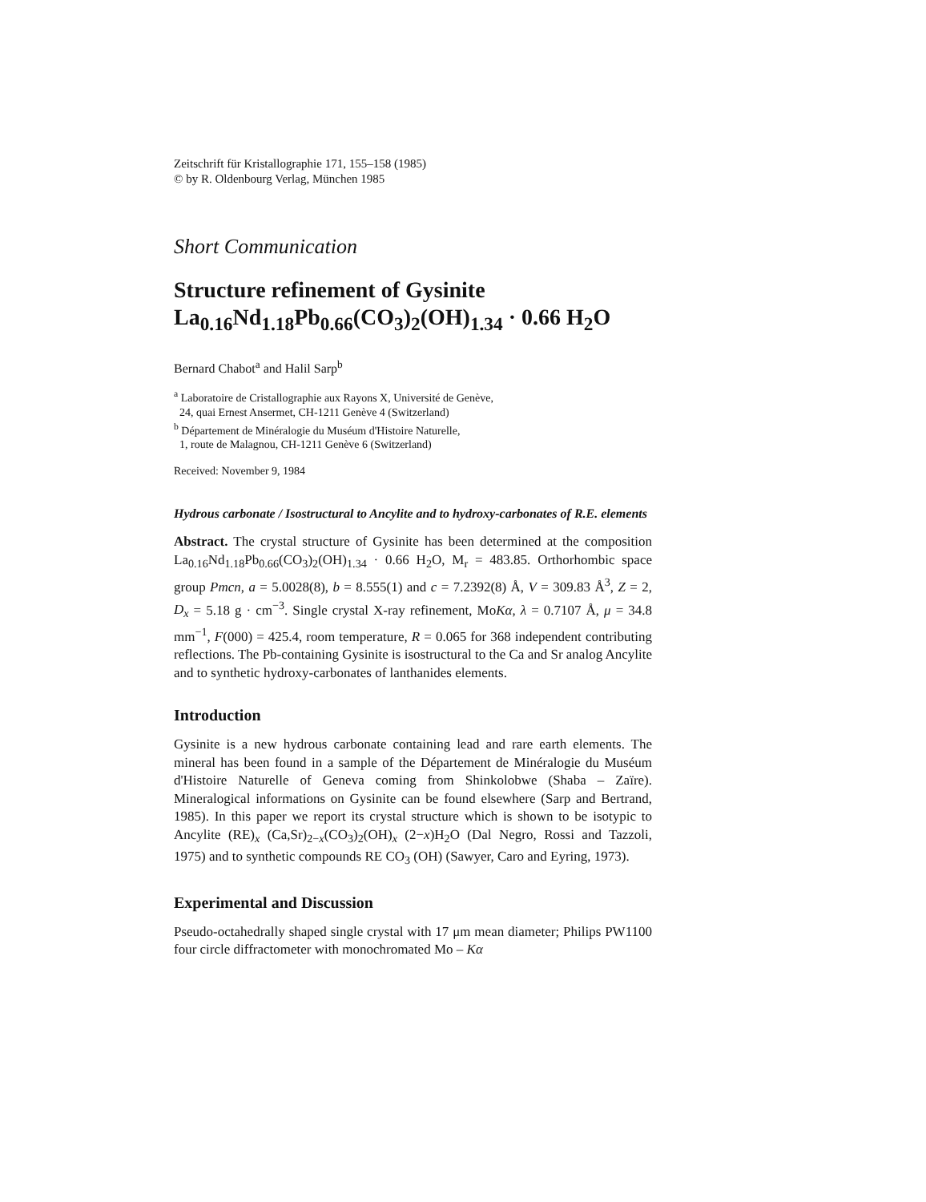Zeitschrift für Kristallographie 171, 155–158 (1985)
© by R. Oldenbourg Verlag, München 1985
Short Communication
Structure refinement of Gysinite
La<sub>0.16</sub>Nd<sub>1.18</sub>Pb<sub>0.66</sub>(CO<sub>3</sub>)<sub>2</sub>(OH)<sub>1.34</sub> · 0.66 H<sub>2</sub>O
Bernard Chabot<sup>a</sup> and Halil Sarp<sup>b</sup>
<sup>a</sup> Laboratoire de Cristallographie aux Rayons X, Université de Genève,
24, quai Ernest Ansermet, CH-1211 Genève 4 (Switzerland)
<sup>b</sup> Département de Minéralogie du Muséum d'Histoire Naturelle,
1, route de Malagnou, CH-1211 Genève 6 (Switzerland)
Received: November 9, 1984
Hydrous carbonate / Isostructural to Ancylite and to hydroxy-carbonates of R.E. elements
Abstract. The crystal structure of Gysinite has been determined at the composition La<sub>0.16</sub>Nd<sub>1.18</sub>Pb<sub>0.66</sub>(CO<sub>3</sub>)<sub>2</sub>(OH)<sub>1.34</sub> · 0.66 H<sub>2</sub>O, M<sub>r</sub> = 483.85. Orthorhombic space group Pmcn, a = 5.0028(8), b = 8.555(1) and c = 7.2392(8) Å, V = 309.83 Å<sup>3</sup>, Z = 2, D<sub>x</sub> = 5.18 g · cm<sup>−3</sup>. Single crystal X-ray refinement, MoKα, λ = 0.7107 Å, μ = 34.8 mm<sup>−1</sup>, F(000) = 425.4, room temperature, R = 0.065 for 368 independent contributing reflections. The Pb-containing Gysinite is isostructural to the Ca and Sr analog Ancylite and to synthetic hydroxy-carbonates of lanthanides elements.
Introduction
Gysinite is a new hydrous carbonate containing lead and rare earth elements. The mineral has been found in a sample of the Département de Minéralogie du Muséum d'Histoire Naturelle of Geneva coming from Shinkolobwe (Shaba – Zaïre). Mineralogical informations on Gysinite can be found elsewhere (Sarp and Bertrand, 1985). In this paper we report its crystal structure which is shown to be isotypic to Ancylite (RE)<sub>x</sub> (Ca,Sr)<sub>2−x</sub>(CO<sub>3</sub>)<sub>2</sub>(OH)<sub>x</sub> (2−x)H<sub>2</sub>O (Dal Negro, Rossi and Tazzoli, 1975) and to synthetic compounds RE CO<sub>3</sub> (OH) (Sawyer, Caro and Eyring, 1973).
Experimental and Discussion
Pseudo-octahedrally shaped single crystal with 17 μm mean diameter; Philips PW1100 four circle diffractometer with monochromated Mo – Kα